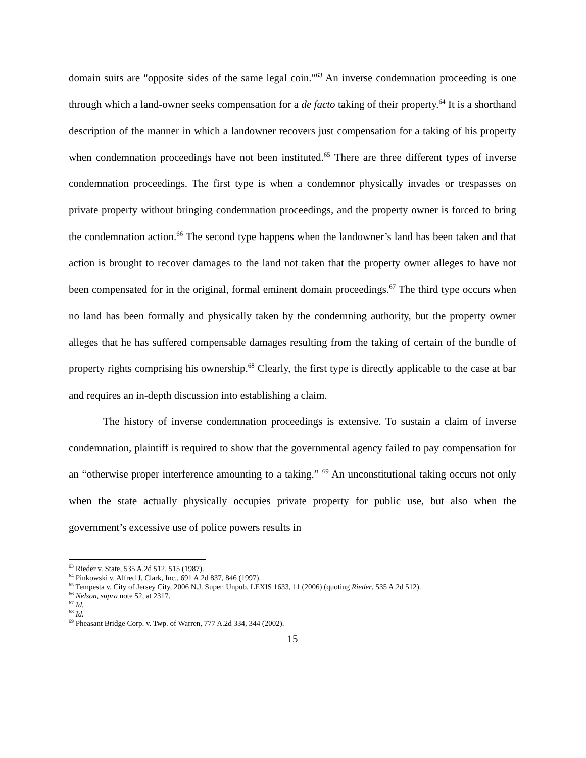domain suits are "opposite sides of the same legal coin."<sup>63</sup> An inverse condemnation proceeding is one through which a land-owner seeks compensation for a de facto taking of their property.<sup>64</sup> It is a shorthand description of the manner in which a landowner recovers just compensation for a taking of his property when condemnation proceedings have not been instituted.<sup>65</sup> There are three different types of inverse condemnation proceedings. The first type is when a condemnor physically invades or trespasses on private property without bringing condemnation proceedings, and the property owner is forced to bring the condemnation action.<sup>66</sup> The second type happens when the landowner’s land has been taken and that action is brought to recover damages to the land not taken that the property owner alleges to have not been compensated for in the original, formal eminent domain proceedings.<sup>67</sup> The third type occurs when no land has been formally and physically taken by the condemning authority, but the property owner alleges that he has suffered compensable damages resulting from the taking of certain of the bundle of property rights comprising his ownership.<sup>68</sup> Clearly, the first type is directly applicable to the case at bar and requires an in-depth discussion into establishing a claim.
The history of inverse condemnation proceedings is extensive. To sustain a claim of inverse condemnation, plaintiff is required to show that the governmental agency failed to pay compensation for an “otherwise proper interference amounting to a taking.” <sup>69</sup> An unconstitutional taking occurs not only when the state actually physically occupies private property for public use, but also when the government’s excessive use of police powers results in
<sup>63</sup> Rieder v. State, 535 A.2d 512, 515 (1987).
<sup>64</sup> Pinkowski v. Alfred J. Clark, Inc., 691 A.2d 837, 846 (1997).
<sup>65</sup> Tempesta v. City of Jersey City, 2006 N.J. Super. Unpub. LEXIS 1633, 11 (2006) (quoting Rieder, 535 A.2d 512).
<sup>66</sup> Nelson, supra note 52, at 2317.
<sup>67</sup> Id.
<sup>68</sup> Id.
<sup>69</sup> Pheasant Bridge Corp. v. Twp. of Warren, 777 A.2d 334, 344 (2002).
15